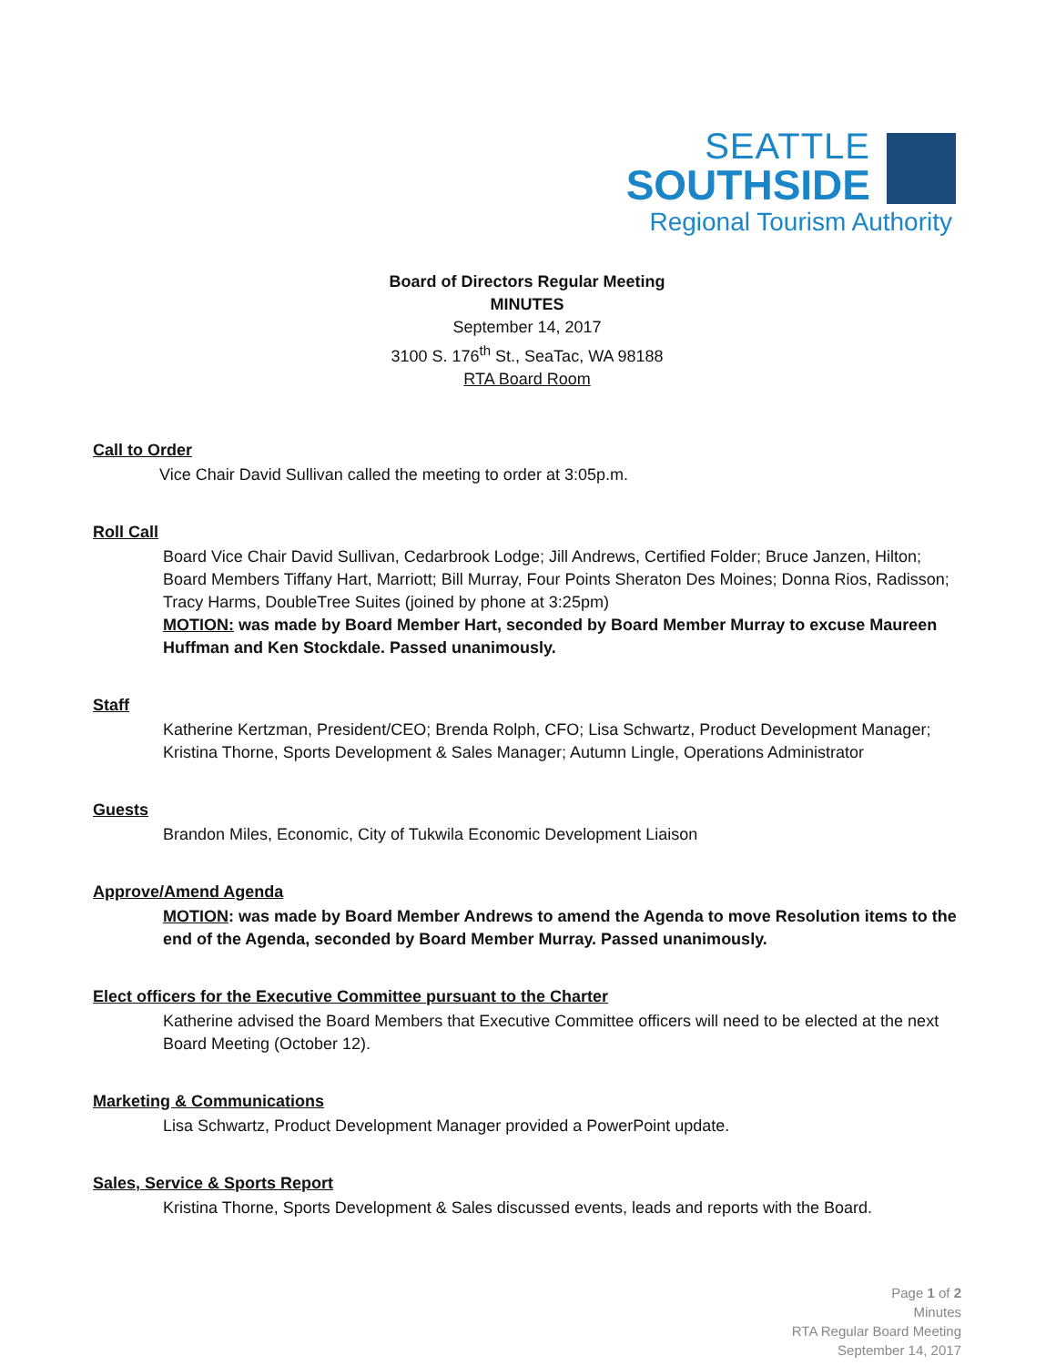SEATTLE
SOUTHSIDE
Regional Tourism Authority
Board of Directors Regular Meeting
MINUTES
September 14, 2017
3100 S. 176<sup>th</sup> St., SeaTac, WA 98188
RTA Board Room
Call to Order
Vice Chair David Sullivan called the meeting to order at 3:05p.m.
Roll Call
Board Vice Chair David Sullivan, Cedarbrook Lodge; Jill Andrews, Certified Folder; Bruce Janzen, Hilton; Board Members Tiffany Hart, Marriott; Bill Murray, Four Points Sheraton Des Moines; Donna Rios, Radisson; Tracy Harms, DoubleTree Suites (joined by phone at 3:25pm)
MOTION: was made by Board Member Hart, seconded by Board Member Murray to excuse Maureen Huffman and Ken Stockdale. Passed unanimously.
Staff
Katherine Kertzman, President/CEO; Brenda Rolph, CFO; Lisa Schwartz, Product Development Manager; Kristina Thorne, Sports Development & Sales Manager; Autumn Lingle, Operations Administrator
Guests
Brandon Miles, Economic, City of Tukwila Economic Development Liaison
Approve/Amend Agenda
MOTION: was made by Board Member Andrews to amend the Agenda to move Resolution items to the end of the Agenda, seconded by Board Member Murray. Passed unanimously.
Elect officers for the Executive Committee pursuant to the Charter
Katherine advised the Board Members that Executive Committee officers will need to be elected at the next Board Meeting (October 12).
Marketing & Communications
Lisa Schwartz, Product Development Manager provided a PowerPoint update.
Sales, Service & Sports Report
Kristina Thorne, Sports Development & Sales discussed events, leads and reports with the Board.
Page 1 of 2
Minutes
RTA Regular Board Meeting
September 14, 2017